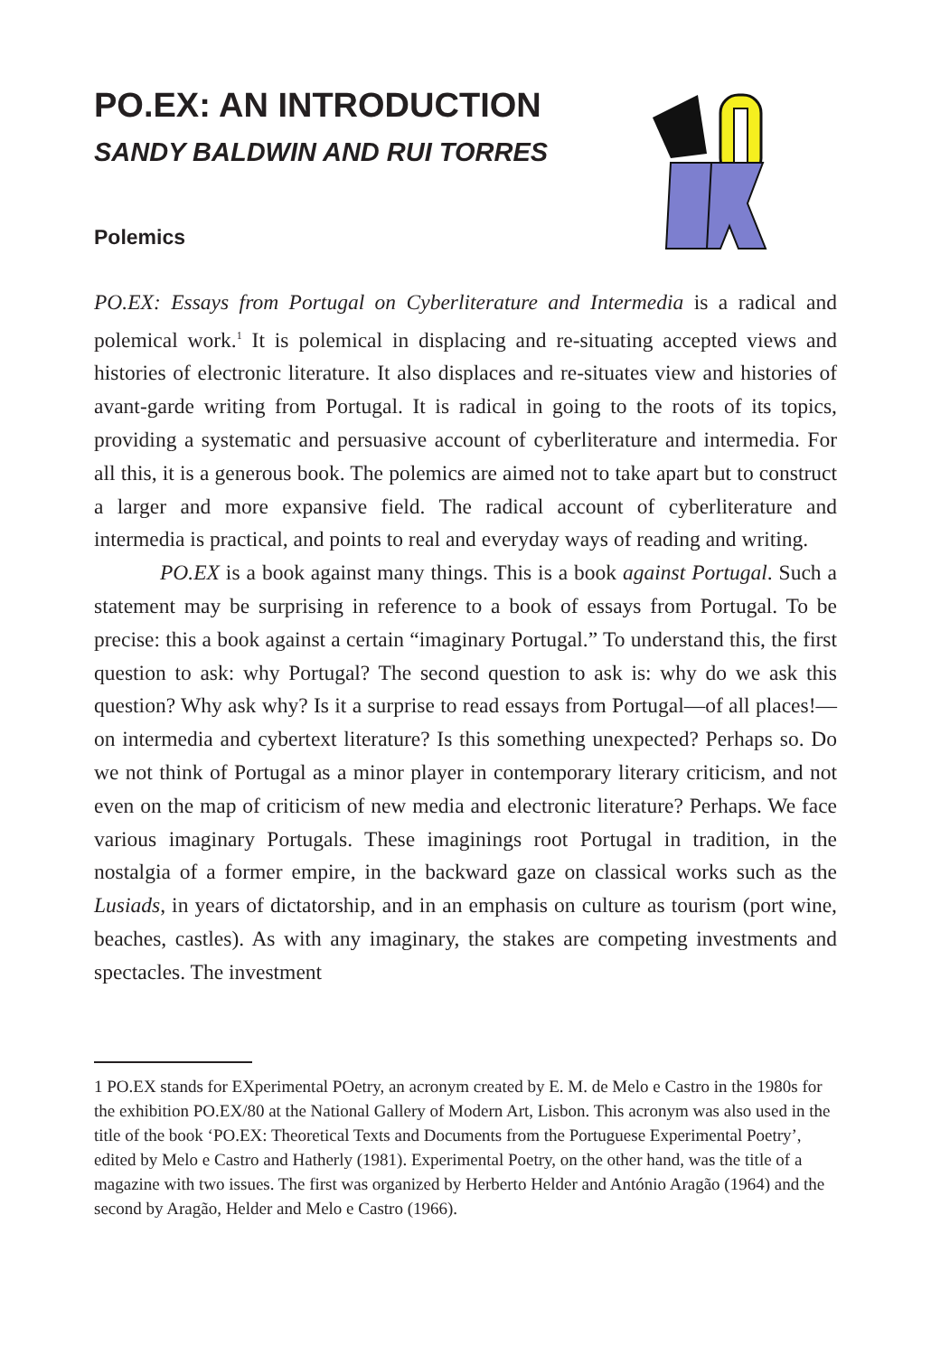PO.EX: AN INTRODUCTION
SANDY BALDWIN AND RUI TORRES
Polemics
PO.EX: Essays from Portugal on Cyberliterature and Intermedia is a radical and polemical work.<sup>1</sup> It is polemical in displacing and re-situating accepted views and histories of electronic literature. It also displaces and re-situates view and histories of avant-garde writing from Portugal. It is radical in going to the roots of its topics, providing a systematic and persuasive account of cyberliterature and intermedia. For all this, it is a generous book. The polemics are aimed not to take apart but to construct a larger and more expansive field. The radical account of cyberliterature and intermedia is practical, and points to real and everyday ways of reading and writing.
PO.EX is a book against many things. This is a book against Portugal. Such a statement may be surprising in reference to a book of essays from Portugal. To be precise: this a book against a certain “imaginary Portugal.” To understand this, the first question to ask: why Portugal? The second question to ask is: why do we ask this question? Why ask why? Is it a surprise to read essays from Portugal—of all places!—on intermedia and cybertext literature? Is this something unexpected? Perhaps so. Do we not think of Portugal as a minor player in contemporary literary criticism, and not even on the map of criticism of new media and electronic literature? Perhaps. We face various imaginary Portugals. These imaginings root Portugal in tradition, in the nostalgia of a former empire, in the backward gaze on classical works such as the Lusiads, in years of dictatorship, and in an emphasis on culture as tourism (port wine, beaches, castles). As with any imaginary, the stakes are competing investments and spectacles. The investment
1 PO.EX stands for EXperimental POetry, an acronym created by E. M. de Melo e Castro in the 1980s for the exhibition PO.EX/80 at the National Gallery of Modern Art, Lisbon. This acronym was also used in the title of the book ‘PO.EX: Theoretical Texts and Documents from the Portuguese Experimental Poetry’, edited by Melo e Castro and Hatherly (1981). Experimental Poetry, on the other hand, was the title of a magazine with two issues. The first was organized by Herberto Helder and António Aragão (1964) and the second by Aragão, Helder and Melo e Castro (1966).